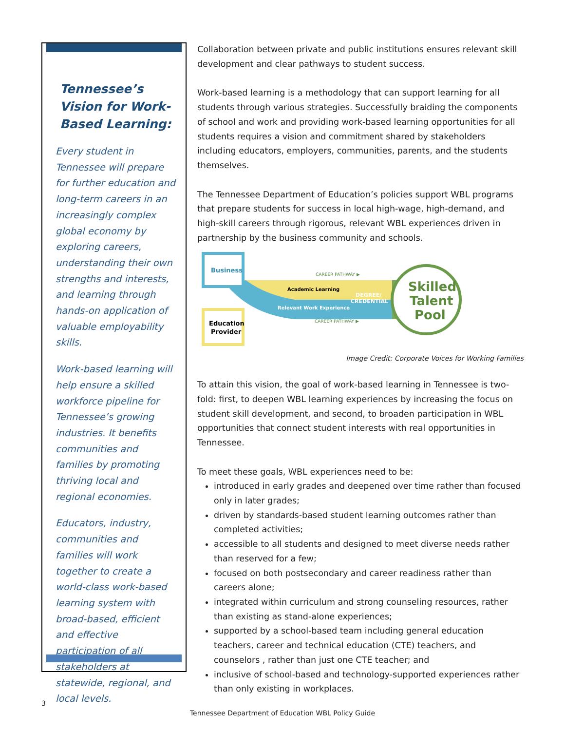Tennessee’s Vision for Work-Based Learning:
Every student in Tennessee will prepare for further education and long-term careers in an increasingly complex global economy by exploring careers, understanding their own strengths and interests, and learning through hands-on application of valuable employability skills.
Work-based learning will help ensure a skilled workforce pipeline for Tennessee’s growing industries. It benefits communities and families by promoting thriving local and regional economies.
Educators, industry, communities and families will work together to create a world-class work-based learning system with broad-based, efficient and effective participation of all stakeholders at statewide, regional, and local levels.
Collaboration between private and public institutions ensures relevant skill development and clear pathways to student success.
Work-based learning is a methodology that can support learning for all students through various strategies. Successfully braiding the components of school and work and providing work-based learning opportunities for all students requires a vision and commitment shared by stakeholders including educators, employers, communities, parents, and the students themselves.
The Tennessee Department of Education’s policies support WBL programs that prepare students for success in local high-wage, high-demand, and high-skill careers through rigorous, relevant WBL experiences driven in partnership by the business community and schools.
Business
Education
Provider
CAREER PATHWAY ▶
Academic Learning
Relevant Work Experience
DEGREE/
CREDENTIAL
CAREER PATHWAY ▶
Skilled
Talent
Pool
Image Credit: Corporate Voices for Working Families
To attain this vision, the goal of work-based learning in Tennessee is two-fold: first, to deepen WBL learning experiences by increasing the focus on student skill development, and second, to broaden participation in WBL opportunities that connect student interests with real opportunities in Tennessee.
To meet these goals, WBL experiences need to be:
introduced in early grades and deepened over time rather than focused only in later grades;
driven by standards-based student learning outcomes rather than completed activities;
accessible to all students and designed to meet diverse needs rather than reserved for a few;
focused on both postsecondary and career readiness rather than careers alone;
integrated within curriculum and strong counseling resources, rather than existing as stand-alone experiences;
supported by a school-based team including general education teachers, career and technical education (CTE) teachers, and counselors , rather than just one CTE teacher; and
inclusive of school-based and technology-supported experiences rather than only existing in workplaces.
3
Tennessee Department of Education WBL Policy Guide